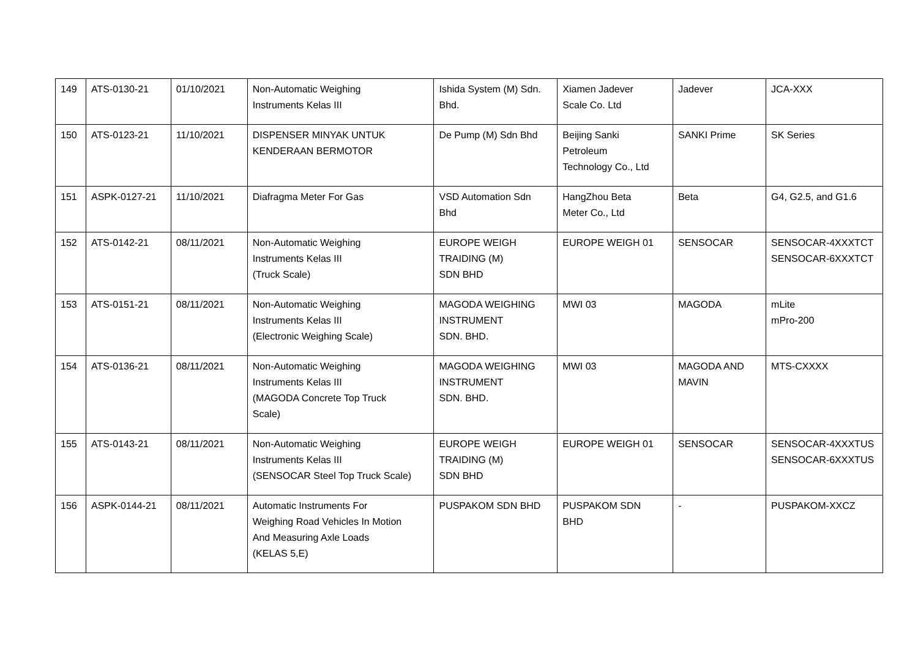| 149 | ATS-0130-21 | 01/10/2021 | Non-Automatic Weighing Instruments Kelas III | Ishida System (M) Sdn. Bhd. | Xiamen Jadever Scale Co. Ltd | Jadever | JCA-XXX |
| 150 | ATS-0123-21 | 11/10/2021 | DISPENSER MINYAK UNTUK KENDERAAN BERMOTOR | De Pump (M) Sdn Bhd | Beijing Sanki Petroleum Technology Co., Ltd | SANKI Prime | SK Series |
| 151 | ASPK-0127-21 | 11/10/2021 | Diafragma Meter For Gas | VSD Automation Sdn Bhd | HangZhou Beta Meter Co., Ltd | Beta | G4, G2.5, and G1.6 |
| 152 | ATS-0142-21 | 08/11/2021 | Non-Automatic Weighing Instruments Kelas III (Truck Scale) | EUROPE WEIGH TRAIDING (M) SDN BHD | EUROPE WEIGH 01 | SENSOCAR | SENSOCAR-4XXXTCT SENSOCAR-6XXXTCT |
| 153 | ATS-0151-21 | 08/11/2021 | Non-Automatic Weighing Instruments Kelas III (Electronic Weighing Scale) | MAGODA WEIGHING INSTRUMENT SDN. BHD. | MWI 03 | MAGODA | mLite mPro-200 |
| 154 | ATS-0136-21 | 08/11/2021 | Non-Automatic Weighing Instruments Kelas III (MAGODA Concrete Top Truck Scale) | MAGODA WEIGHING INSTRUMENT SDN. BHD. | MWI 03 | MAGODA AND MAVIN | MTS-CXXXX |
| 155 | ATS-0143-21 | 08/11/2021 | Non-Automatic Weighing Instruments Kelas III (SENSOCAR Steel Top Truck Scale) | EUROPE WEIGH TRAIDING (M) SDN BHD | EUROPE WEIGH 01 | SENSOCAR | SENSOCAR-4XXXTUS SENSOCAR-6XXXTUS |
| 156 | ASPK-0144-21 | 08/11/2021 | Automatic Instruments For Weighing Road Vehicles In Motion And Measuring Axle Loads (KELAS 5,E) | PUSPAKOM SDN BHD | PUSPAKOM SDN BHD | - | PUSPAKOM-XXCZ |